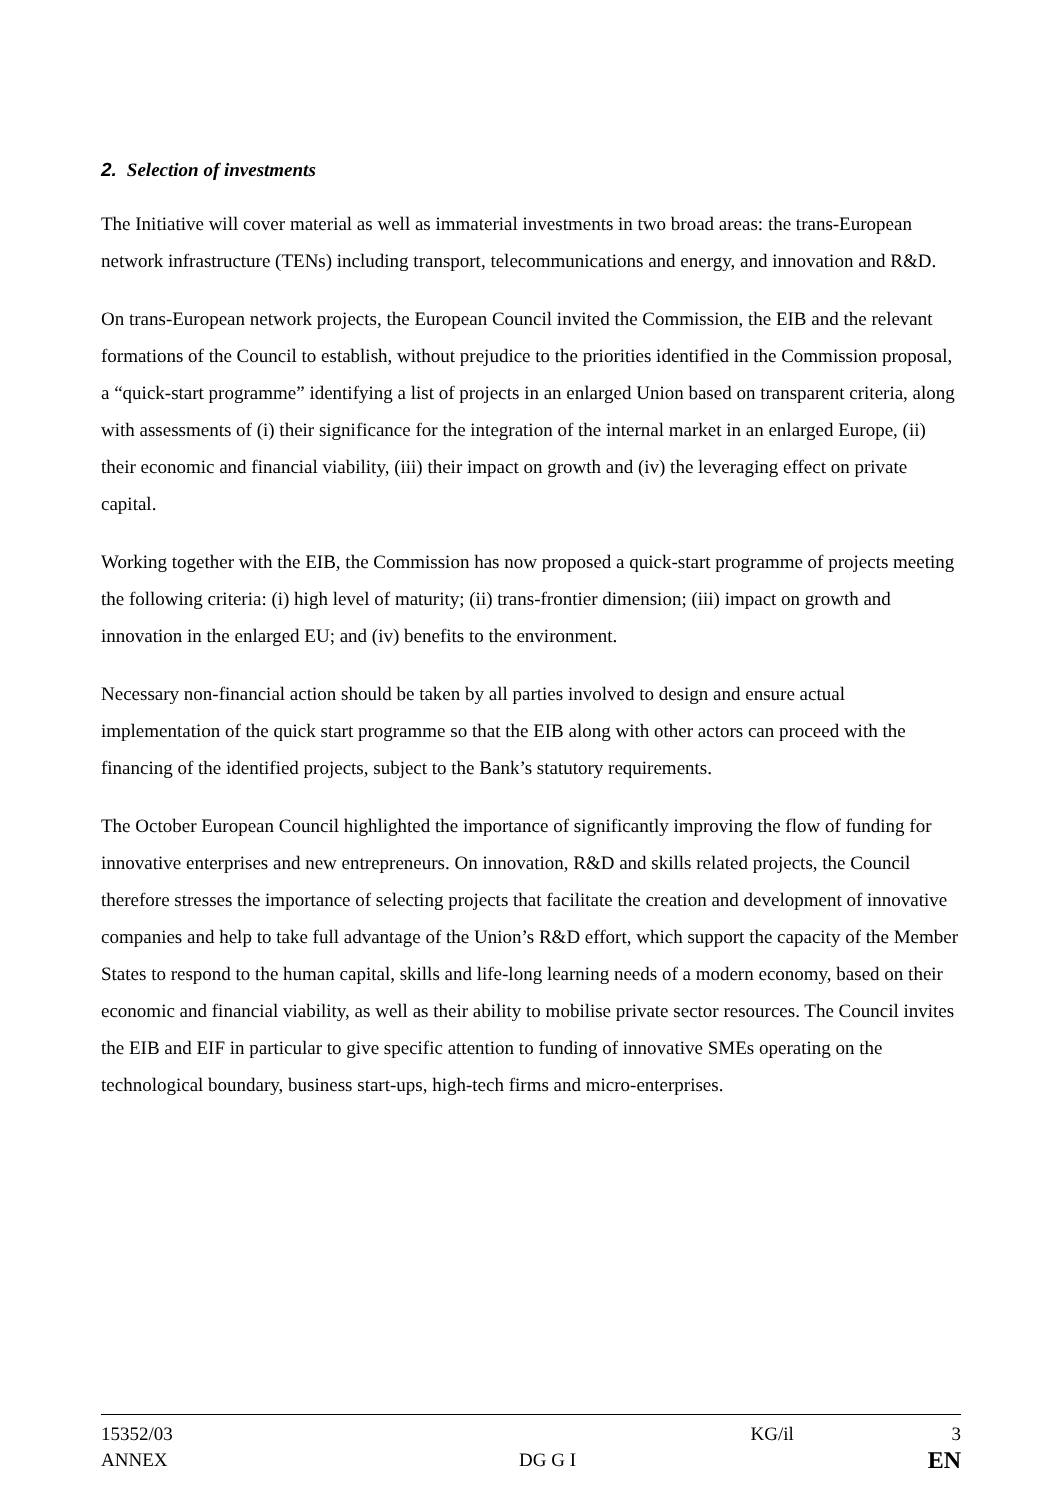2. Selection of investments
The Initiative will cover material as well as immaterial investments in two broad areas: the trans-European network infrastructure (TENs) including transport, telecommunications and energy, and innovation and R&D.
On trans-European network projects, the European Council invited the Commission, the EIB and the relevant formations of the Council to establish, without prejudice to the priorities identified in the Commission proposal, a “quick-start programme” identifying a list of projects in an enlarged Union based on transparent criteria, along with assessments of (i) their significance for the integration of the internal market in an enlarged Europe, (ii) their economic and financial viability, (iii) their impact on growth and (iv) the leveraging effect on private capital.
Working together with the EIB, the Commission has now proposed a quick-start programme of projects meeting the following criteria: (i) high level of maturity; (ii) trans-frontier dimension; (iii) impact on growth and innovation in the enlarged EU; and (iv) benefits to the environment.
Necessary non-financial action should be taken by all parties involved to design and ensure actual implementation of the quick start programme so that the EIB along with other actors can proceed with the financing of the identified projects, subject to the Bank’s statutory requirements.
The October European Council highlighted the importance of significantly improving the flow of funding for innovative enterprises and new entrepreneurs. On innovation, R&D and skills related projects, the Council therefore stresses the importance of selecting projects that facilitate the creation and development of innovative companies and help to take full advantage of the Union’s R&D effort, which support the capacity of the Member States to respond to the human capital, skills and life-long learning needs of a modern economy, based on their economic and financial viability, as well as their ability to mobilise private sector resources. The Council invites the EIB and EIF in particular to give specific attention to funding of innovative SMEs operating on the technological boundary, business start-ups, high-tech firms and micro-enterprises.
15352/03 KG/il 3
ANNEX DG G I EN